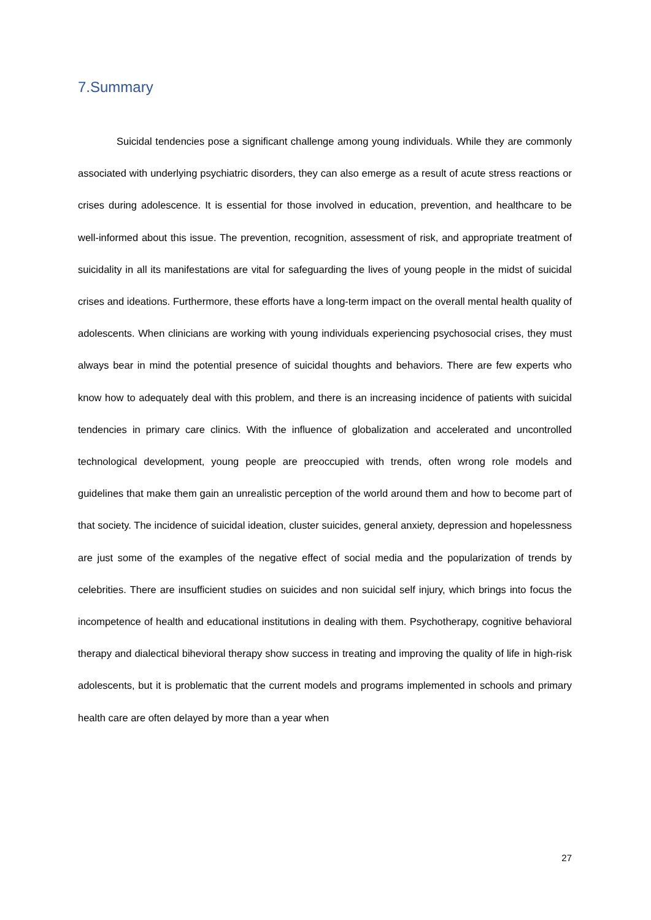7.Summary
Suicidal tendencies pose a significant challenge among young individuals. While they are commonly associated with underlying psychiatric disorders, they can also emerge as a result of acute stress reactions or crises during adolescence. It is essential for those involved in education, prevention, and healthcare to be well-informed about this issue. The prevention, recognition, assessment of risk, and appropriate treatment of suicidality in all its manifestations are vital for safeguarding the lives of young people in the midst of suicidal crises and ideations. Furthermore, these efforts have a long-term impact on the overall mental health quality of adolescents. When clinicians are working with young individuals experiencing psychosocial crises, they must always bear in mind the potential presence of suicidal thoughts and behaviors. There are few experts who know how to adequately deal with this problem, and there is an increasing incidence of patients with suicidal tendencies in primary care clinics. With the influence of globalization and accelerated and uncontrolled technological development, young people are preoccupied with trends, often wrong role models and guidelines that make them gain an unrealistic perception of the world around them and how to become part of that society. The incidence of suicidal ideation, cluster suicides, general anxiety, depression and hopelessness are just some of the examples of the negative effect of social media and the popularization of trends by celebrities. There are insufficient studies on suicides and non suicidal self injury, which brings into focus the incompetence of health and educational institutions in dealing with them. Psychotherapy, cognitive behavioral therapy and dialectical bihevioral therapy show success in treating and improving the quality of life in high-risk adolescents, but it is problematic that the current models and programs implemented in schools and primary health care are often delayed by more than a year when
27